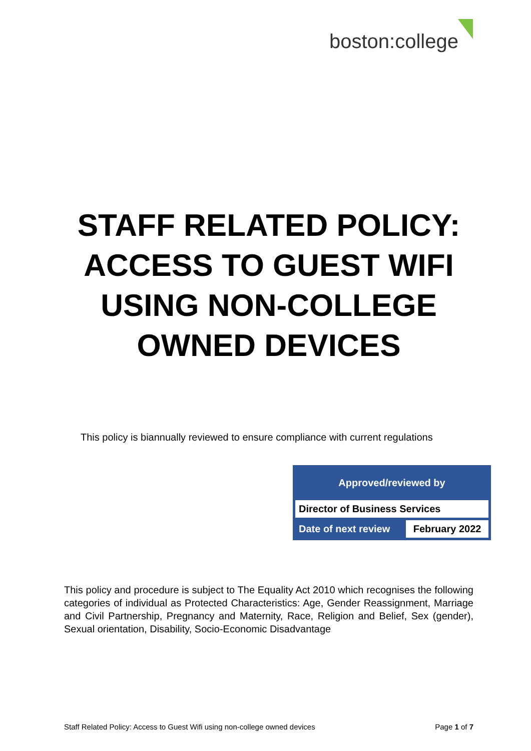boston:college
STAFF RELATED POLICY:
ACCESS TO GUEST WIFI
USING NON-COLLEGE
OWNED DEVICES
This policy is biannually reviewed to ensure compliance with current regulations
| Approved/reviewed by | |
| --- | --- |
| Director of Business Services | |
| Date of next review | February 2022 |
This policy and procedure is subject to The Equality Act 2010 which recognises the following categories of individual as Protected Characteristics: Age, Gender Reassignment, Marriage and Civil Partnership, Pregnancy and Maternity, Race, Religion and Belief, Sex (gender), Sexual orientation, Disability, Socio-Economic Disadvantage
Staff Related Policy: Access to Guest Wifi using non-college owned devices Page 1 of 7